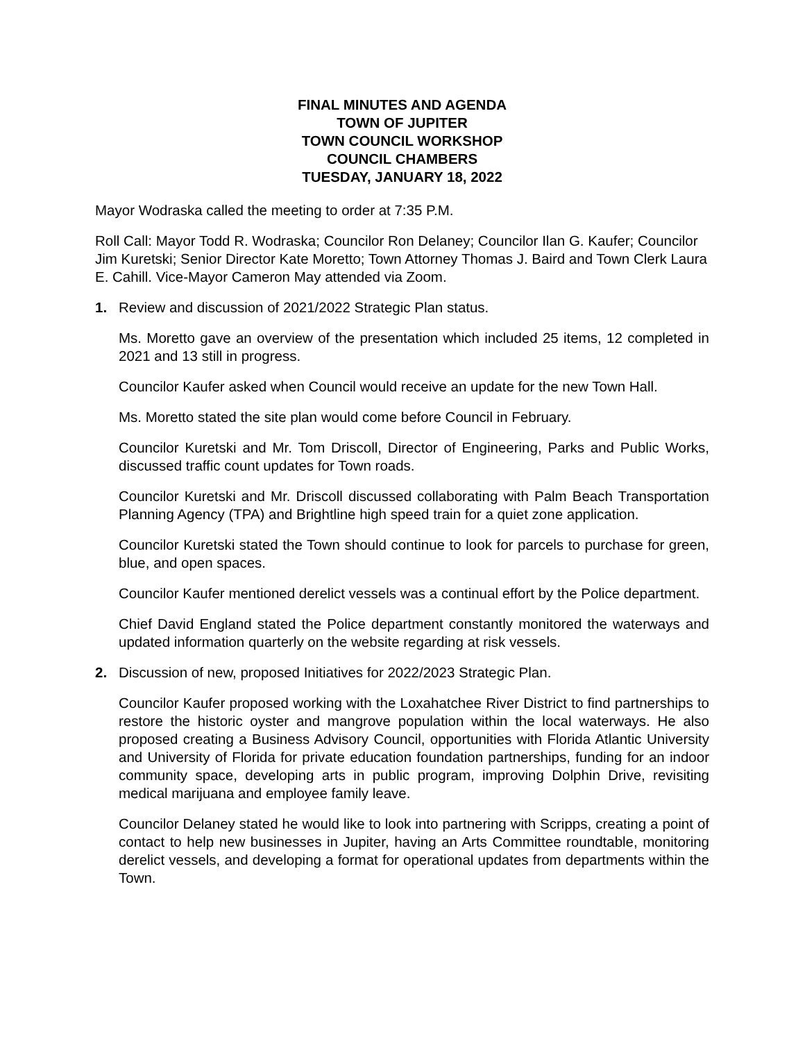FINAL MINUTES AND AGENDA
TOWN OF JUPITER
TOWN COUNCIL WORKSHOP
COUNCIL CHAMBERS
TUESDAY, JANUARY 18, 2022
Mayor Wodraska called the meeting to order at 7:35 P.M.
Roll Call: Mayor Todd R. Wodraska; Councilor Ron Delaney; Councilor Ilan G. Kaufer; Councilor Jim Kuretski; Senior Director Kate Moretto; Town Attorney Thomas J. Baird and Town Clerk Laura E. Cahill. Vice-Mayor Cameron May attended via Zoom.
1. Review and discussion of 2021/2022 Strategic Plan status.
Ms. Moretto gave an overview of the presentation which included 25 items, 12 completed in 2021 and 13 still in progress.
Councilor Kaufer asked when Council would receive an update for the new Town Hall.
Ms. Moretto stated the site plan would come before Council in February.
Councilor Kuretski and Mr. Tom Driscoll, Director of Engineering, Parks and Public Works, discussed traffic count updates for Town roads.
Councilor Kuretski and Mr. Driscoll discussed collaborating with Palm Beach Transportation Planning Agency (TPA) and Brightline high speed train for a quiet zone application.
Councilor Kuretski stated the Town should continue to look for parcels to purchase for green, blue, and open spaces.
Councilor Kaufer mentioned derelict vessels was a continual effort by the Police department.
Chief David England stated the Police department constantly monitored the waterways and updated information quarterly on the website regarding at risk vessels.
2. Discussion of new, proposed Initiatives for 2022/2023 Strategic Plan.
Councilor Kaufer proposed working with the Loxahatchee River District to find partnerships to restore the historic oyster and mangrove population within the local waterways. He also proposed creating a Business Advisory Council, opportunities with Florida Atlantic University and University of Florida for private education foundation partnerships, funding for an indoor community space, developing arts in public program, improving Dolphin Drive, revisiting medical marijuana and employee family leave.
Councilor Delaney stated he would like to look into partnering with Scripps, creating a point of contact to help new businesses in Jupiter, having an Arts Committee roundtable, monitoring derelict vessels, and developing a format for operational updates from departments within the Town.